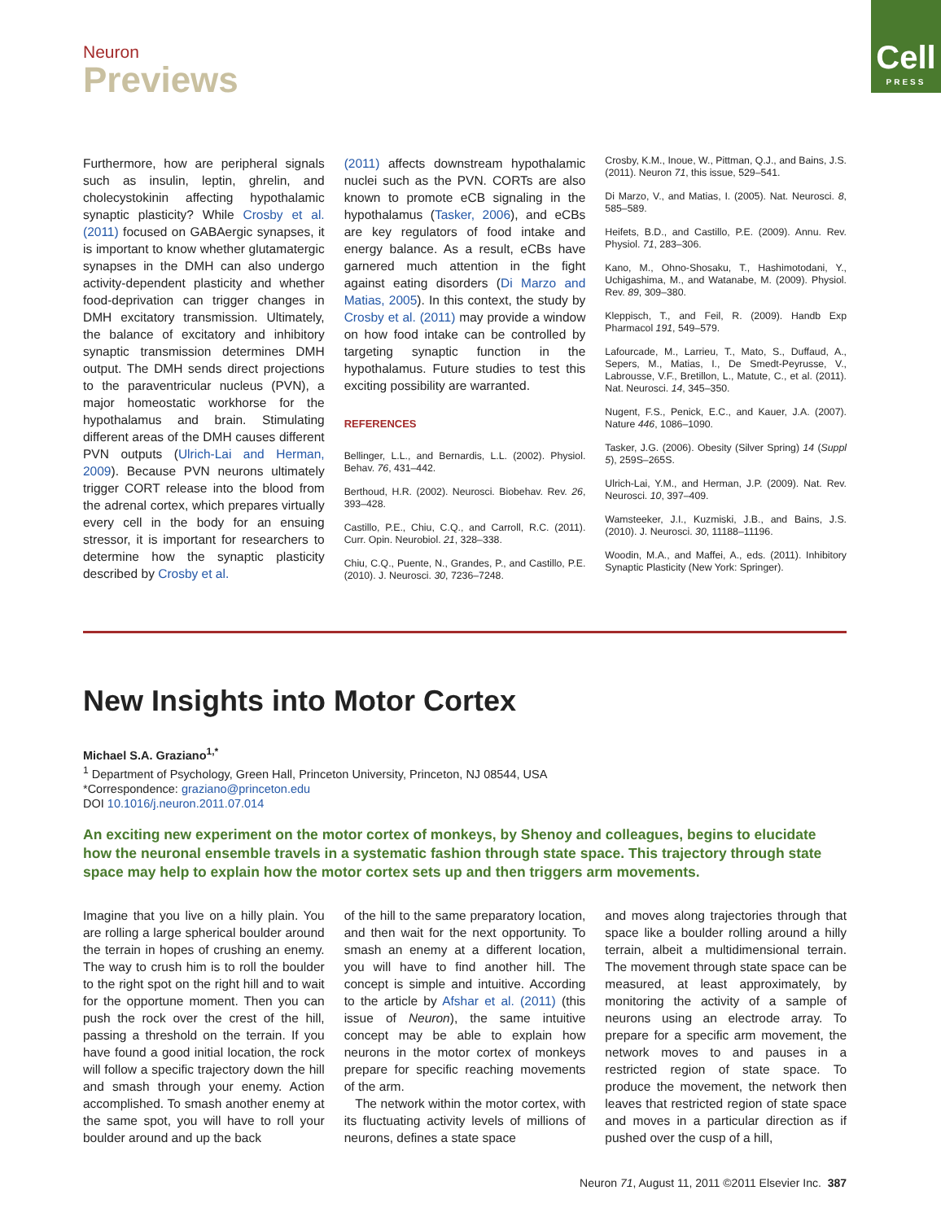Neuron
Previews
Cell
PRESS
Furthermore, how are peripheral signals such as insulin, leptin, ghrelin, and cholecystokinin affecting hypothalamic synaptic plasticity? While Crosby et al. (2011) focused on GABAergic synapses, it is important to know whether glutamatergic synapses in the DMH can also undergo activity-dependent plasticity and whether food-deprivation can trigger changes in DMH excitatory transmission. Ultimately, the balance of excitatory and inhibitory synaptic transmission determines DMH output. The DMH sends direct projections to the paraventricular nucleus (PVN), a major homeostatic workhorse for the hypothalamus and brain. Stimulating different areas of the DMH causes different PVN outputs (Ulrich-Lai and Herman, 2009). Because PVN neurons ultimately trigger CORT release into the blood from the adrenal cortex, which prepares virtually every cell in the body for an ensuing stressor, it is important for researchers to determine how the synaptic plasticity described by Crosby et al.
(2011) affects downstream hypothalamic nuclei such as the PVN. CORTs are also known to promote eCB signaling in the hypothalamus (Tasker, 2006), and eCBs are key regulators of food intake and energy balance. As a result, eCBs have garnered much attention in the fight against eating disorders (Di Marzo and Matias, 2005). In this context, the study by Crosby et al. (2011) may provide a window on how food intake can be controlled by targeting synaptic function in the hypothalamus. Future studies to test this exciting possibility are warranted.
REFERENCES
Bellinger, L.L., and Bernardis, L.L. (2002). Physiol. Behav. 76, 431–442.
Berthoud, H.R. (2002). Neurosci. Biobehav. Rev. 26, 393–428.
Castillo, P.E., Chiu, C.Q., and Carroll, R.C. (2011). Curr. Opin. Neurobiol. 21, 328–338.
Chiu, C.Q., Puente, N., Grandes, P., and Castillo, P.E. (2010). J. Neurosci. 30, 7236–7248.
Crosby, K.M., Inoue, W., Pittman, Q.J., and Bains, J.S. (2011). Neuron 71, this issue, 529–541.
Di Marzo, V., and Matias, I. (2005). Nat. Neurosci. 8, 585–589.
Heifets, B.D., and Castillo, P.E. (2009). Annu. Rev. Physiol. 71, 283–306.
Kano, M., Ohno-Shosaku, T., Hashimotodani, Y., Uchigashima, M., and Watanabe, M. (2009). Physiol. Rev. 89, 309–380.
Kleppisch, T., and Feil, R. (2009). Handb Exp Pharmacol 191, 549–579.
Lafourcade, M., Larrieu, T., Mato, S., Duffaud, A., Sepers, M., Matias, I., De Smedt-Peyrusse, V., Labrousse, V.F., Bretillon, L., Matute, C., et al. (2011). Nat. Neurosci. 14, 345–350.
Nugent, F.S., Penick, E.C., and Kauer, J.A. (2007). Nature 446, 1086–1090.
Tasker, J.G. (2006). Obesity (Silver Spring) 14 (Suppl 5), 259S–265S.
Ulrich-Lai, Y.M., and Herman, J.P. (2009). Nat. Rev. Neurosci. 10, 397–409.
Wamsteeker, J.I., Kuzmiski, J.B., and Bains, J.S. (2010). J. Neurosci. 30, 11188–11196.
Woodin, M.A., and Maffei, A., eds. (2011). Inhibitory Synaptic Plasticity (New York: Springer).
New Insights into Motor Cortex
Michael S.A. Graziano<sup>1,*</sup>
<sup>1</sup> Department of Psychology, Green Hall, Princeton University, Princeton, NJ 08544, USA
*Correspondence: graziano@princeton.edu
DOI 10.1016/j.neuron.2011.07.014
An exciting new experiment on the motor cortex of monkeys, by Shenoy and colleagues, begins to elucidate how the neuronal ensemble travels in a systematic fashion through state space. This trajectory through state space may help to explain how the motor cortex sets up and then triggers arm movements.
Imagine that you live on a hilly plain. You are rolling a large spherical boulder around the terrain in hopes of crushing an enemy. The way to crush him is to roll the boulder to the right spot on the right hill and to wait for the opportune moment. Then you can push the rock over the crest of the hill, passing a threshold on the terrain. If you have found a good initial location, the rock will follow a specific trajectory down the hill and smash through your enemy. Action accomplished. To smash another enemy at the same spot, you will have to roll your boulder around and up the back
of the hill to the same preparatory location, and then wait for the next opportunity. To smash an enemy at a different location, you will have to find another hill. The concept is simple and intuitive. According to the article by Afshar et al. (2011) (this issue of Neuron), the same intuitive concept may be able to explain how neurons in the motor cortex of monkeys prepare for specific reaching movements of the arm.
The network within the motor cortex, with its fluctuating activity levels of millions of neurons, defines a state space
and moves along trajectories through that space like a boulder rolling around a hilly terrain, albeit a multidimensional terrain. The movement through state space can be measured, at least approximately, by monitoring the activity of a sample of neurons using an electrode array. To prepare for a specific arm movement, the network moves to and pauses in a restricted region of state space. To produce the movement, the network then leaves that restricted region of state space and moves in a particular direction as if pushed over the cusp of a hill,
Neuron 71, August 11, 2011 ©2011 Elsevier Inc. 387